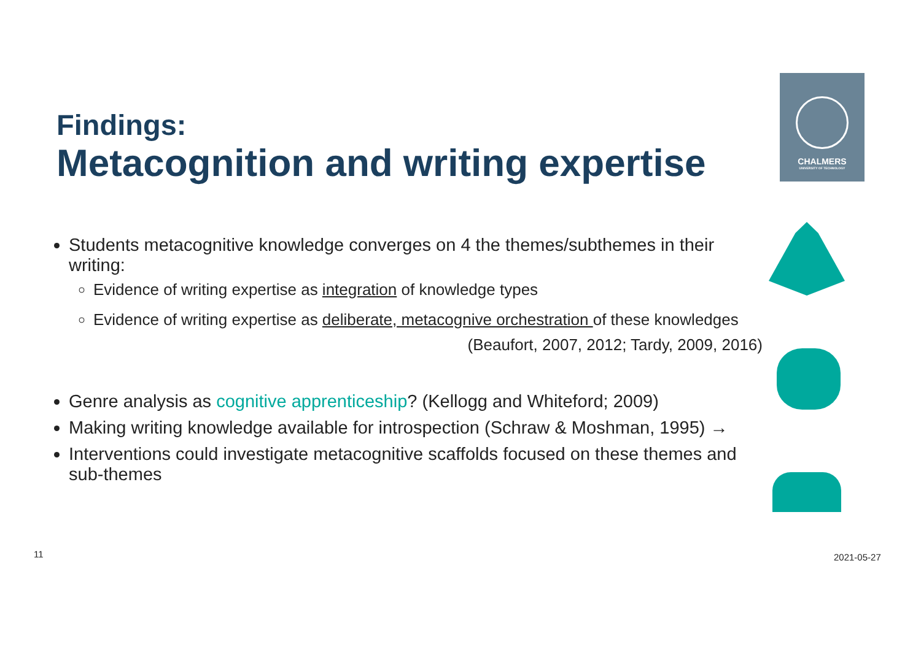CHALMERS
UNIVERSITY OF TECHNOLOGY
Findings:
Metacognition and writing expertise
Students metacognitive knowledge converges on 4 the themes/subthemes in their writing:
Evidence of writing expertise as integration of knowledge types
Evidence of writing expertise as deliberate, metacognive orchestration of these knowledges
(Beaufort, 2007, 2012; Tardy, 2009, 2016)
Genre analysis as cognitive apprenticeship? (Kellogg and Whiteford; 2009)
Making writing knowledge available for introspection (Schraw & Moshman, 1995) →
Interventions could investigate metacognitive scaffolds focused on these themes and sub-themes
11 2021-05-27